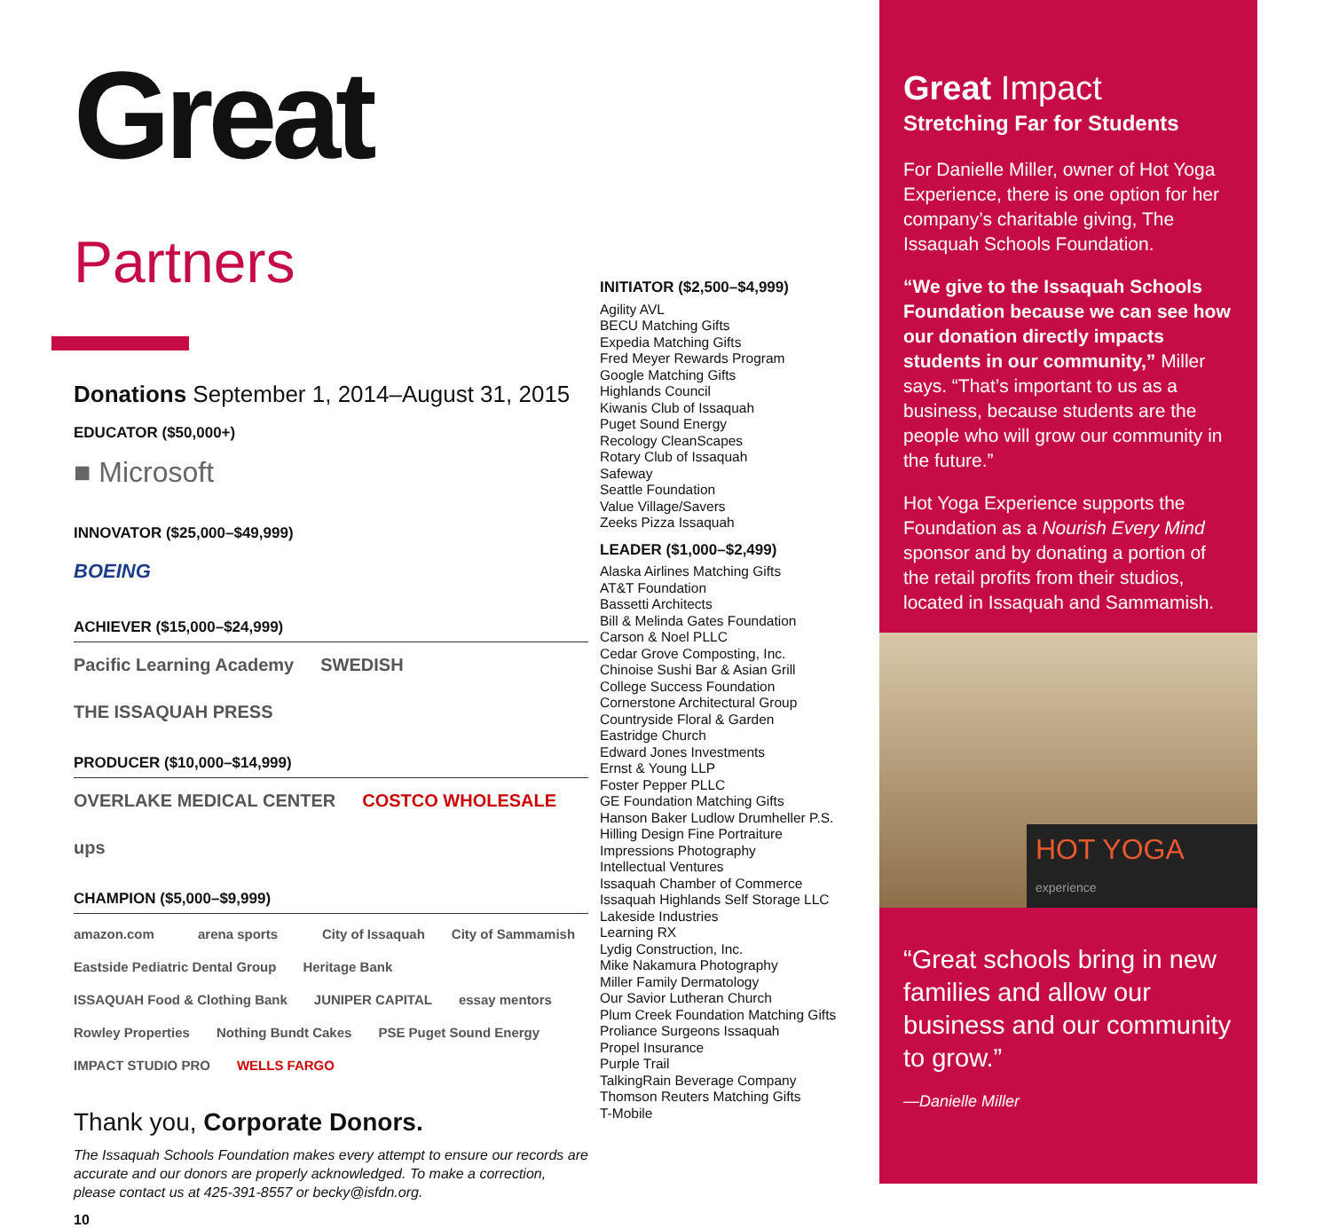Great Partners
Donations September 1, 2014–August 31, 2015
EDUCATOR ($50,000+)
■ Microsoft
INNOVATOR ($25,000–$49,999)
BOEING
ACHIEVER ($15,000–$24,999)
Pacific Learning Academy SWEDISH THE ISSAQUAH PRESS
PRODUCER ($10,000–$14,999)
OVERLAKE MEDICAL CENTER COSTCO WHOLESALE ups
CHAMPION ($5,000–$9,999)
amazon.com arena sports City of Issaquah City of Sammamish Eastside Pediatric Dental Group Heritage Bank ISSAQUAH Food & Clothing Bank JUNIPER CAPITAL essay mentors Rowley Properties Nothing Bundt Cakes PSE Puget Sound Energy IMPACT STUDIO PRO WELLS FARGO
Thank you, Corporate Donors.
The Issaquah Schools Foundation makes every attempt to ensure our records are accurate and our donors are properly acknowledged. To make a correction, please contact us at 425-391-8557 or becky@isfdn.org.
10
INITIATOR ($2,500–$4,999)
Agility AVL
BECU Matching Gifts
Expedia Matching Gifts
Fred Meyer Rewards Program
Google Matching Gifts
Highlands Council
Kiwanis Club of Issaquah
Puget Sound Energy
Recology CleanScapes
Rotary Club of Issaquah
Safeway
Seattle Foundation
Value Village/Savers
Zeeks Pizza Issaquah
LEADER ($1,000–$2,499)
Alaska Airlines Matching Gifts
AT&T Foundation
Bassetti Architects
Bill & Melinda Gates Foundation
Carson & Noel PLLC
Cedar Grove Composting, Inc.
Chinoise Sushi Bar & Asian Grill
College Success Foundation
Cornerstone Architectural Group
Countryside Floral & Garden
Eastridge Church
Edward Jones Investments
Ernst & Young LLP
Foster Pepper PLLC
GE Foundation Matching Gifts
Hanson Baker Ludlow Drumheller P.S.
Hilling Design Fine Portraiture
Impressions Photography
Intellectual Ventures
Issaquah Chamber of Commerce
Issaquah Highlands Self Storage LLC
Lakeside Industries
Learning RX
Lydig Construction, Inc.
Mike Nakamura Photography
Miller Family Dermatology
Our Savior Lutheran Church
Plum Creek Foundation Matching Gifts
Proliance Surgeons Issaquah
Propel Insurance
Purple Trail
TalkingRain Beverage Company
Thomson Reuters Matching Gifts
T-Mobile
Great Impact
Stretching Far for Students
For Danielle Miller, owner of Hot Yoga Experience, there is one option for her company’s charitable giving, The Issaquah Schools Foundation.
“We give to the Issaquah Schools Foundation because we can see how our donation directly impacts students in our community,” Miller says. “That’s important to us as a business, because students are the people who will grow our community in the future.”
Hot Yoga Experience supports the Foundation as a Nourish Every Mind sponsor and by donating a portion of the retail profits from their studios, located in Issaquah and Sammamish.
HOT YOGA experience
“Great schools bring in new families and allow our business and our community to grow.”
—Danielle Miller